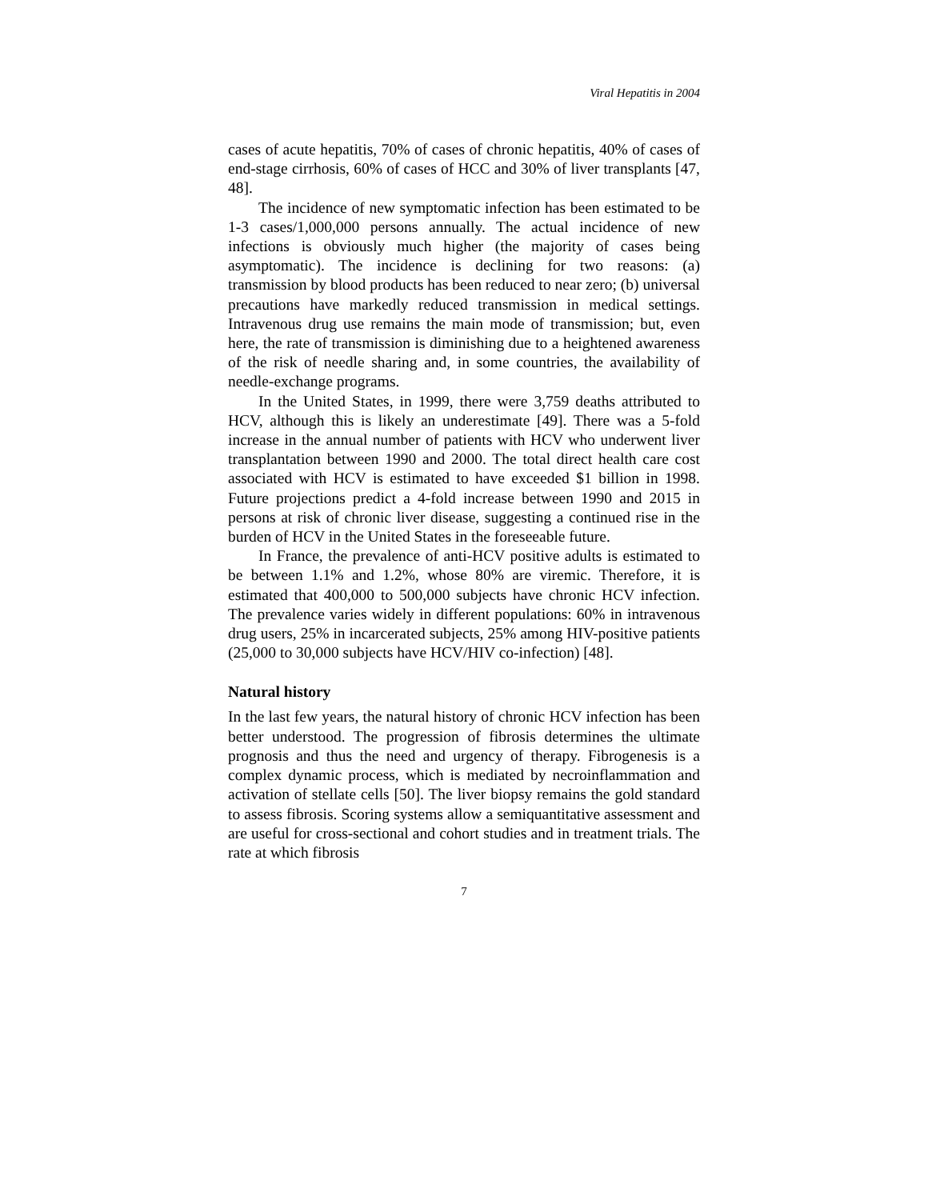Viral Hepatitis in 2004
cases of acute hepatitis, 70% of cases of chronic hepatitis, 40% of cases of end-stage cirrhosis, 60% of cases of HCC and 30% of liver transplants [47, 48].
The incidence of new symptomatic infection has been estimated to be 1-3 cases/1,000,000 persons annually. The actual incidence of new infections is obviously much higher (the majority of cases being asymptomatic). The incidence is declining for two reasons: (a) transmission by blood products has been reduced to near zero; (b) universal precautions have markedly reduced transmission in medical settings. Intravenous drug use remains the main mode of transmission; but, even here, the rate of transmission is diminishing due to a heightened awareness of the risk of needle sharing and, in some countries, the availability of needle-exchange programs.
In the United States, in 1999, there were 3,759 deaths attributed to HCV, although this is likely an underestimate [49]. There was a 5-fold increase in the annual number of patients with HCV who underwent liver transplantation between 1990 and 2000. The total direct health care cost associated with HCV is estimated to have exceeded $1 billion in 1998. Future projections predict a 4-fold increase between 1990 and 2015 in persons at risk of chronic liver disease, suggesting a continued rise in the burden of HCV in the United States in the foreseeable future.
In France, the prevalence of anti-HCV positive adults is estimated to be between 1.1% and 1.2%, whose 80% are viremic. Therefore, it is estimated that 400,000 to 500,000 subjects have chronic HCV infection. The prevalence varies widely in different populations: 60% in intravenous drug users, 25% in incarcerated subjects, 25% among HIV-positive patients (25,000 to 30,000 subjects have HCV/HIV co-infection) [48].
Natural history
In the last few years, the natural history of chronic HCV infection has been better understood. The progression of fibrosis determines the ultimate prognosis and thus the need and urgency of therapy. Fibrogenesis is a complex dynamic process, which is mediated by necroinflammation and activation of stellate cells [50]. The liver biopsy remains the gold standard to assess fibrosis. Scoring systems allow a semiquantitative assessment and are useful for cross-sectional and cohort studies and in treatment trials. The rate at which fibrosis
7